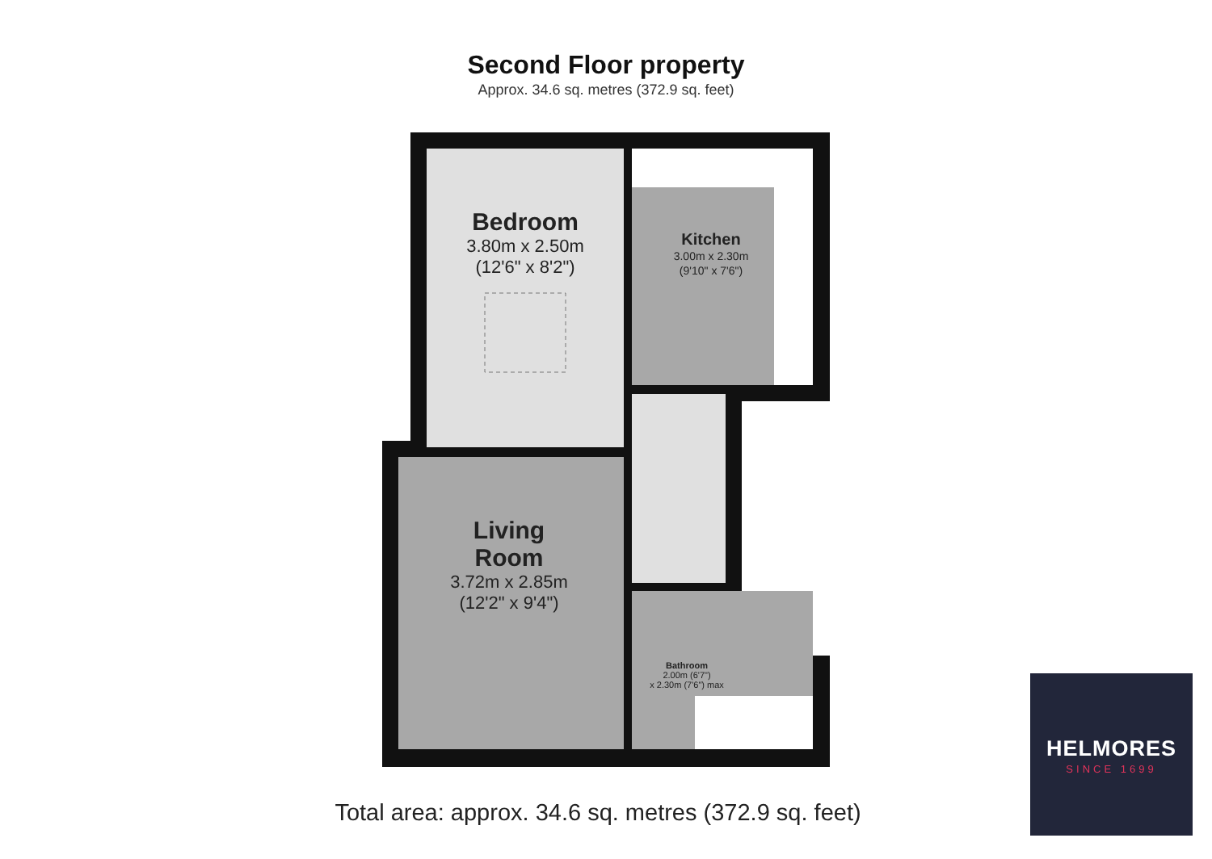Second Floor property
Approx. 34.6 sq. metres (372.9 sq. feet)
Bedroom
3.80m x 2.50m
(12'6" x 8'2")
Kitchen
3.00m x 2.30m
(9'10" x 7'6")
Living
Room
3.72m x 2.85m
(12'2" x 9'4")
Bathroom
2.00m (6'7")
x 2.30m (7'6") max
Total area: approx. 34.6 sq. metres (372.9 sq. feet)
HELMORES
SINCE 1699